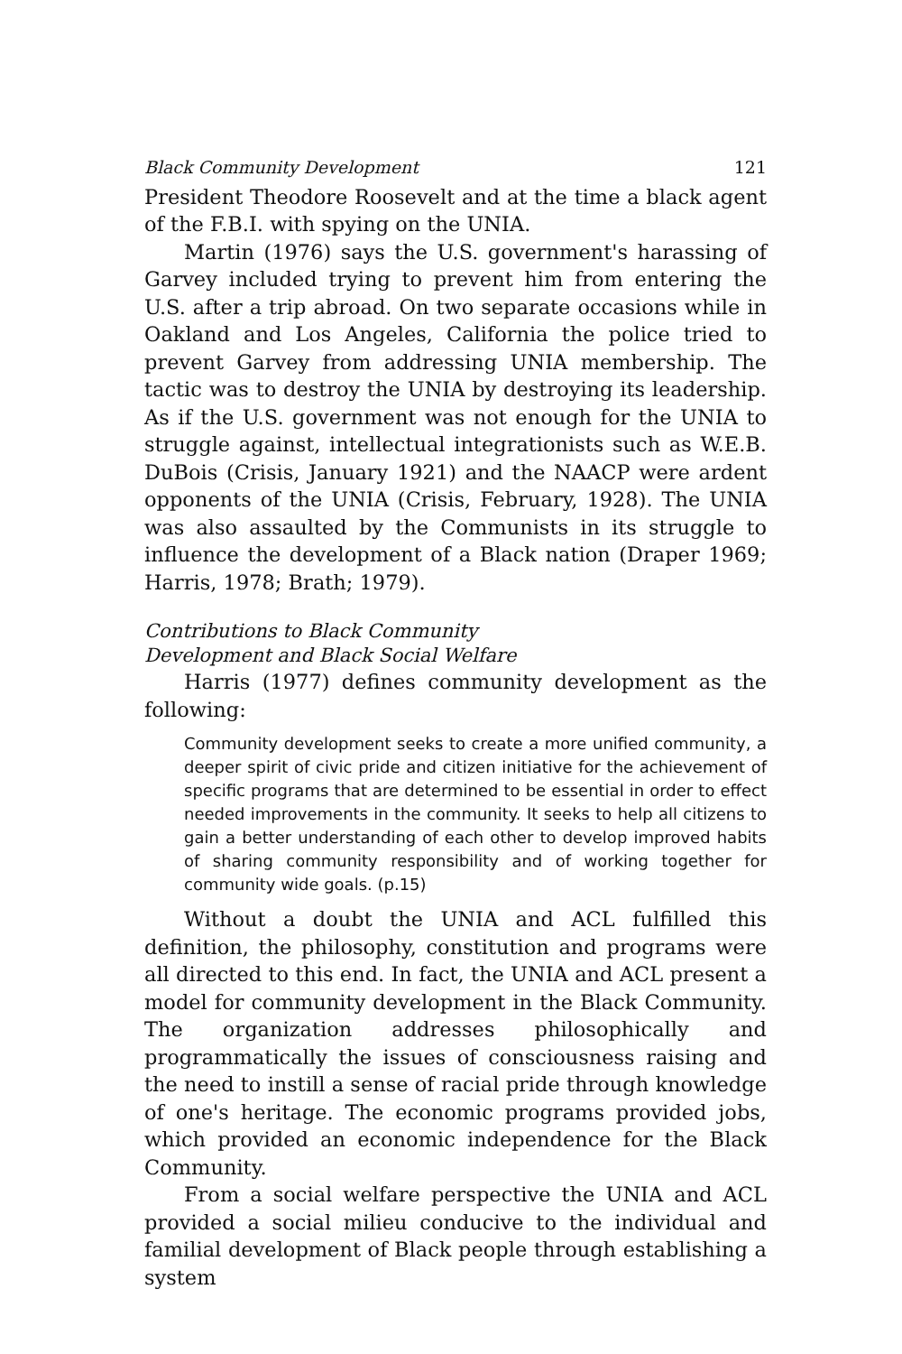Black Community Development 121
President Theodore Roosevelt and at the time a black agent of the F.B.I. with spying on the UNIA.
Martin (1976) says the U.S. government's harassing of Garvey included trying to prevent him from entering the U.S. after a trip abroad. On two separate occasions while in Oakland and Los Angeles, California the police tried to prevent Garvey from addressing UNIA membership. The tactic was to destroy the UNIA by destroying its leadership. As if the U.S. government was not enough for the UNIA to struggle against, intellectual integrationists such as W.E.B. DuBois (Crisis, January 1921) and the NAACP were ardent opponents of the UNIA (Crisis, February, 1928). The UNIA was also assaulted by the Communists in its struggle to influence the development of a Black nation (Draper 1969; Harris, 1978; Brath; 1979).
Contributions to Black Community
Development and Black Social Welfare
Harris (1977) defines community development as the following:
Community development seeks to create a more unified community, a deeper spirit of civic pride and citizen initiative for the achievement of specific programs that are determined to be essential in order to effect needed improvements in the community. It seeks to help all citizens to gain a better understanding of each other to develop improved habits of sharing community responsibility and of working together for community wide goals. (p.15)
Without a doubt the UNIA and ACL fulfilled this definition, the philosophy, constitution and programs were all directed to this end. In fact, the UNIA and ACL present a model for community development in the Black Community. The organization addresses philosophically and programmatically the issues of consciousness raising and the need to instill a sense of racial pride through knowledge of one's heritage. The economic programs provided jobs, which provided an economic independence for the Black Community.
From a social welfare perspective the UNIA and ACL provided a social milieu conducive to the individual and familial development of Black people through establishing a system